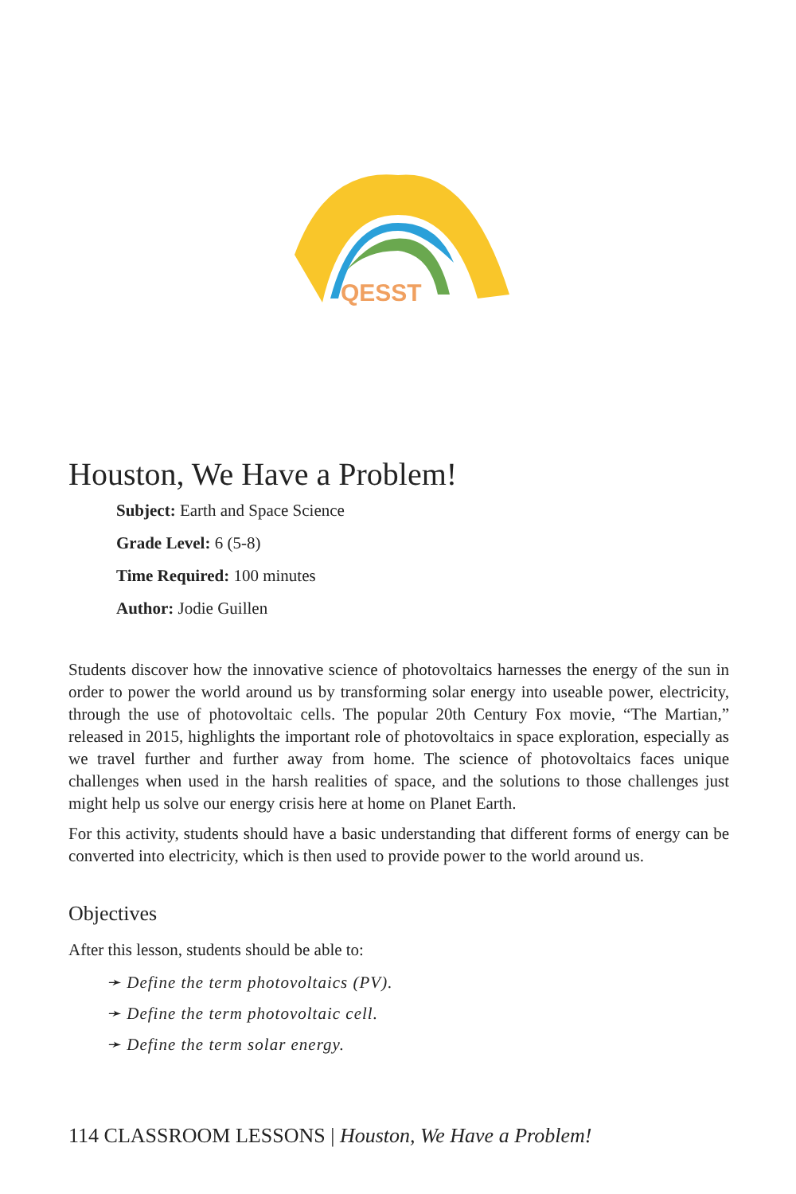QESST
Houston, We Have a Problem!
Subject: Earth and Space Science
Grade Level: 6 (5-8)
Time Required: 100 minutes
Author: Jodie Guillen
Students discover how the innovative science of photovoltaics harnesses the energy of the sun in order to power the world around us by transforming solar energy into useable power, electricity, through the use of photovoltaic cells. The popular 20th Century Fox movie, “The Martian,” released in 2015, highlights the important role of photovoltaics in space exploration, especially as we travel further and further away from home. The science of photovoltaics faces unique challenges when used in the harsh realities of space, and the solutions to those challenges just might help us solve our energy crisis here at home on Planet Earth.
For this activity, students should have a basic understanding that different forms of energy can be converted into electricity, which is then used to provide power to the world around us.
Objectives
After this lesson, students should be able to:
➛ Define the term photovoltaics (PV).
➛ Define the term photovoltaic cell.
➛ Define the term solar energy.
114 CLASSROOM LESSONS | Houston, We Have a Problem!